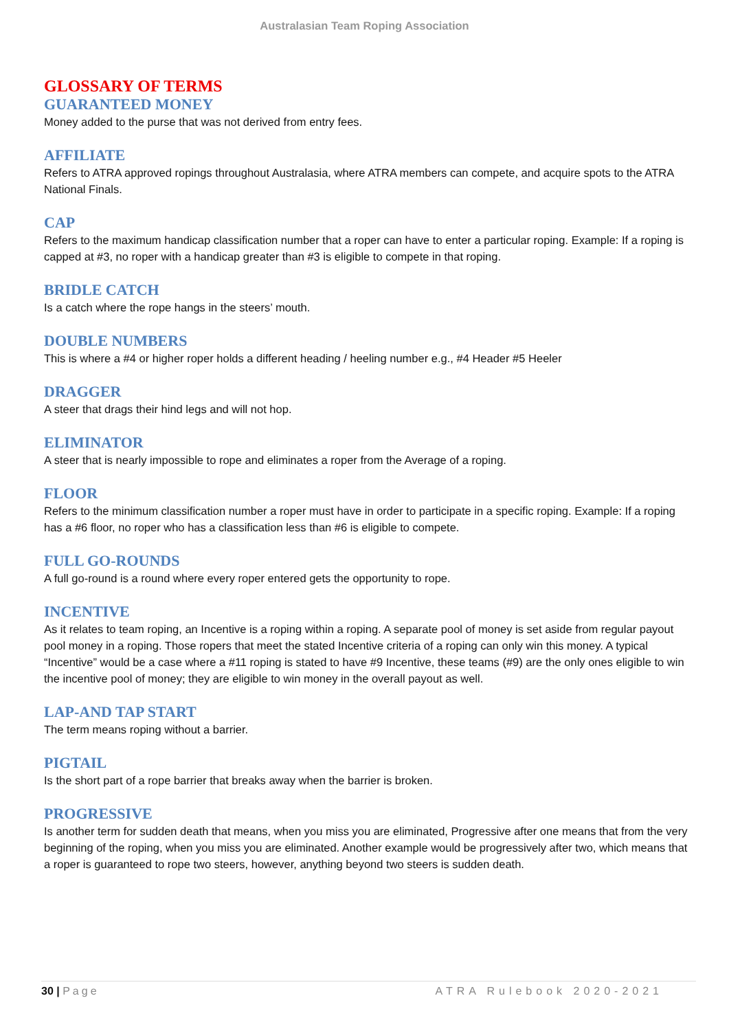Australasian Team Roping Association
GLOSSARY OF TERMS
GUARANTEED MONEY
Money added to the purse that was not derived from entry fees.
AFFILIATE
Refers to ATRA approved ropings throughout Australasia, where ATRA members can compete, and acquire spots to the ATRA National Finals.
CAP
Refers to the maximum handicap classification number that a roper can have to enter a particular roping. Example: If a roping is capped at #3, no roper with a handicap greater than #3 is eligible to compete in that roping.
BRIDLE CATCH
Is a catch where the rope hangs in the steers’ mouth.
DOUBLE NUMBERS
This is where a #4 or higher roper holds a different heading / heeling number e.g., #4 Header #5 Heeler
DRAGGER
A steer that drags their hind legs and will not hop.
ELIMINATOR
A steer that is nearly impossible to rope and eliminates a roper from the Average of a roping.
FLOOR
Refers to the minimum classification number a roper must have in order to participate in a specific roping. Example: If a roping has a #6 floor, no roper who has a classification less than #6 is eligible to compete.
FULL GO-ROUNDS
A full go-round is a round where every roper entered gets the opportunity to rope.
INCENTIVE
As it relates to team roping, an Incentive is a roping within a roping. A separate pool of money is set aside from regular payout pool money in a roping. Those ropers that meet the stated Incentive criteria of a roping can only win this money. A typical “Incentive” would be a case where a #11 roping is stated to have #9 Incentive, these teams (#9) are the only ones eligible to win the incentive pool of money; they are eligible to win money in the overall payout as well.
LAP-AND TAP START
The term means roping without a barrier.
PIGTAIL
Is the short part of a rope barrier that breaks away when the barrier is broken.
PROGRESSIVE
Is another term for sudden death that means, when you miss you are eliminated, Progressive after one means that from the very beginning of the roping, when you miss you are eliminated. Another example would be progressively after two, which means that a roper is guaranteed to rope two steers, however, anything beyond two steers is sudden death.
30 | Page ATRA Rulebook 2020-2021